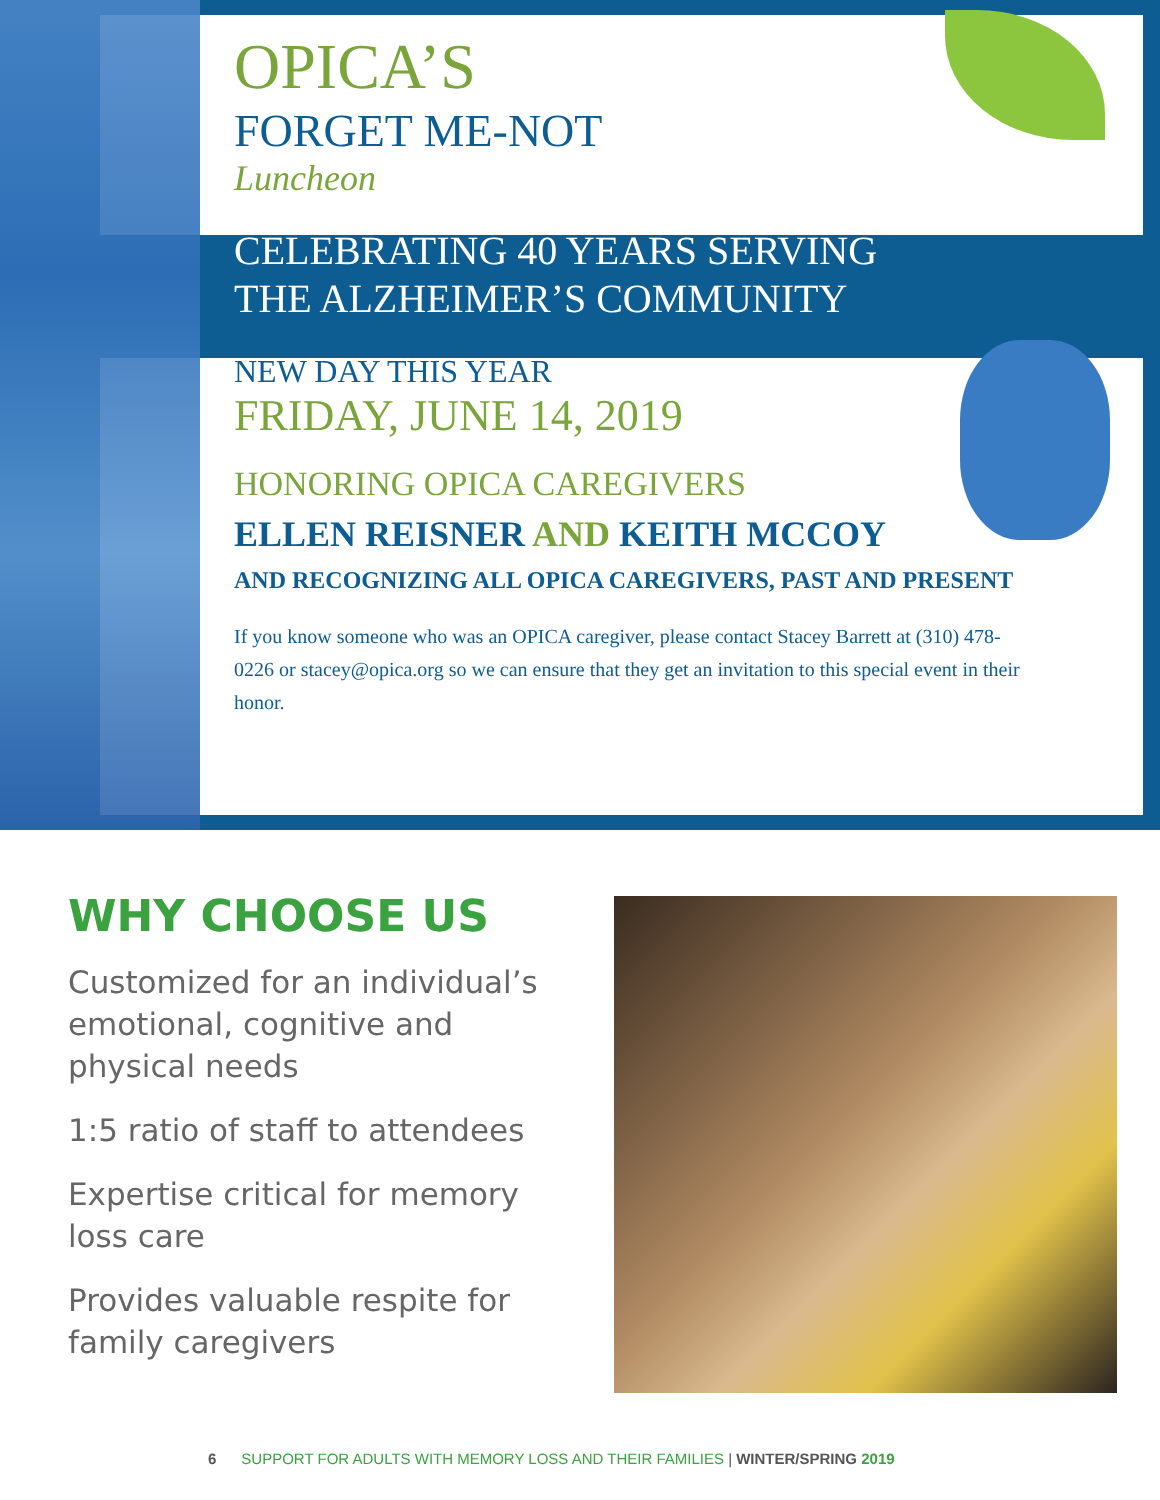OPICA’S
FORGET ME-NOT
Luncheon
CELEBRATING 40 YEARS SERVING
THE ALZHEIMER’S COMMUNITY
NEW DAY THIS YEAR
FRIDAY, JUNE 14, 2019
HONORING OPICA CAREGIVERS
ELLEN REISNER AND KEITH MCCOY
AND RECOGNIZING ALL OPICA CAREGIVERS, PAST AND PRESENT
If you know someone who was an OPICA caregiver, please contact Stacey Barrett at (310) 478-0226 or stacey@opica.org so we can ensure that they get an invitation to this special event in their honor.
WHY CHOOSE US
Customized for an individual’s emotional, cognitive and physical needs
1:5 ratio of staff to attendees
Expertise critical for memory loss care
Provides valuable respite for family caregivers
6 SUPPORT FOR ADULTS WITH MEMORY LOSS AND THEIR FAMILIES | WINTER/SPRING 2019